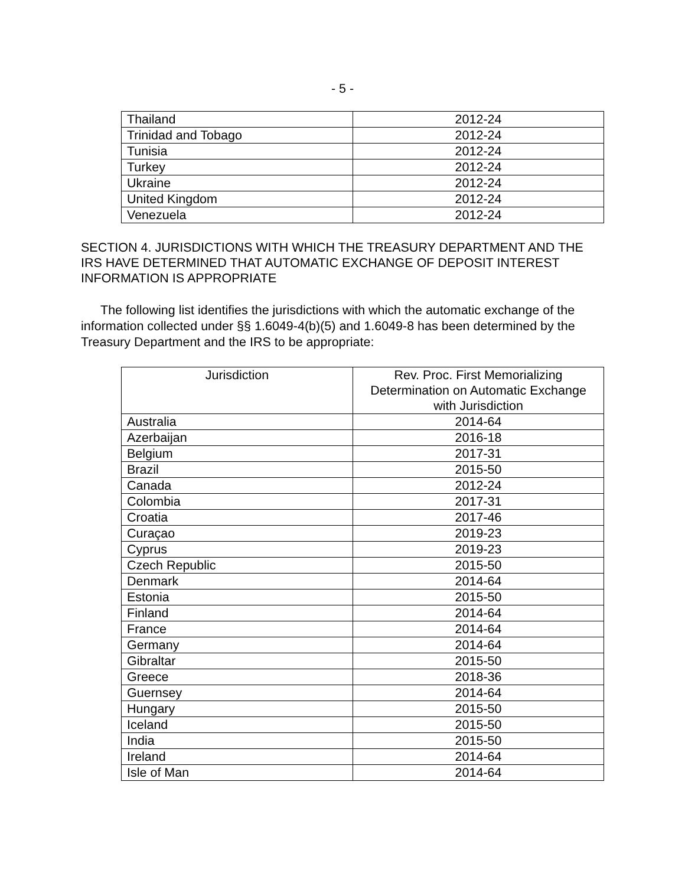- 5 -
| Thailand | 2012-24 |
| Trinidad and Tobago | 2012-24 |
| Tunisia | 2012-24 |
| Turkey | 2012-24 |
| Ukraine | 2012-24 |
| United Kingdom | 2012-24 |
| Venezuela | 2012-24 |
SECTION 4. JURISDICTIONS WITH WHICH THE TREASURY DEPARTMENT AND THE IRS HAVE DETERMINED THAT AUTOMATIC EXCHANGE OF DEPOSIT INTEREST INFORMATION IS APPROPRIATE
The following list identifies the jurisdictions with which the automatic exchange of the information collected under §§ 1.6049-4(b)(5) and 1.6049-8 has been determined by the Treasury Department and the IRS to be appropriate:
| Jurisdiction | Rev. Proc. First Memorializing Determination on Automatic Exchange with Jurisdiction |
| --- | --- |
| Australia | 2014-64 |
| Azerbaijan | 2016-18 |
| Belgium | 2017-31 |
| Brazil | 2015-50 |
| Canada | 2012-24 |
| Colombia | 2017-31 |
| Croatia | 2017-46 |
| Curaçao | 2019-23 |
| Cyprus | 2019-23 |
| Czech Republic | 2015-50 |
| Denmark | 2014-64 |
| Estonia | 2015-50 |
| Finland | 2014-64 |
| France | 2014-64 |
| Germany | 2014-64 |
| Gibraltar | 2015-50 |
| Greece | 2018-36 |
| Guernsey | 2014-64 |
| Hungary | 2015-50 |
| Iceland | 2015-50 |
| India | 2015-50 |
| Ireland | 2014-64 |
| Isle of Man | 2014-64 |